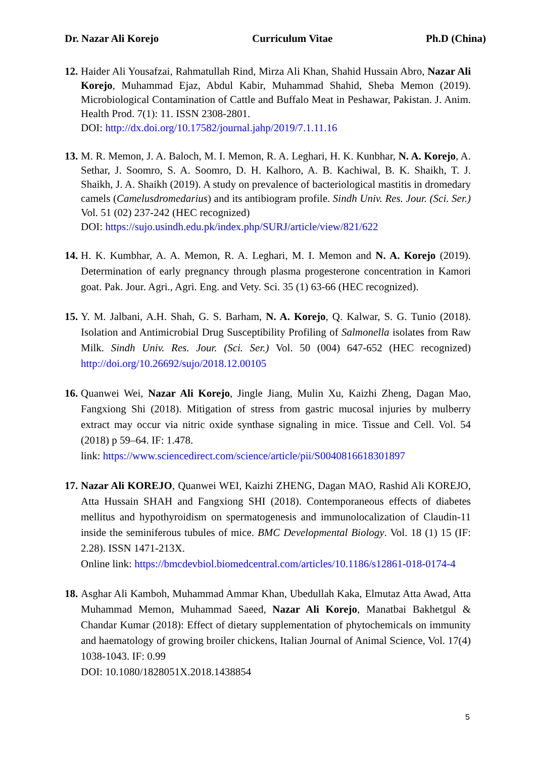Dr. Nazar Ali Korejo Curriculum Vitae Ph.D (China)
12.
Haider Ali Yousafzai, Rahmatullah Rind, Mirza Ali Khan, Shahid Hussain Abro, Nazar Ali Korejo, Muhammad Ejaz, Abdul Kabir, Muhammad Shahid, Sheba Memon (2019). Microbiological Contamination of Cattle and Buffalo Meat in Peshawar, Pakistan. J. Anim. Health Prod. 7(1): 11. ISSN 2308-2801.
DOI: http://dx.doi.org/10.17582/journal.jahp/2019/7.1.11.16
13.
M. R. Memon, J. A. Baloch, M. I. Memon, R. A. Leghari, H. K. Kunbhar, N. A. Korejo, A. Sethar, J. Soomro, S. A. Soomro, D. H. Kalhoro, A. B. Kachiwal, B. K. Shaikh, T. J. Shaikh, J. A. Shaikh (2019). A study on prevalence of bacteriological mastitis in dromedary camels (Camelusdromedarius) and its antibiogram profile. Sindh Univ. Res. Jour. (Sci. Ser.) Vol. 51 (02) 237-242 (HEC recognized)
DOI: https://sujo.usindh.edu.pk/index.php/SURJ/article/view/821/622
14.
H. K. Kumbhar, A. A. Memon, R. A. Leghari, M. I. Memon and N. A. Korejo (2019). Determination of early pregnancy through plasma progesterone concentration in Kamori goat. Pak. Jour. Agri., Agri. Eng. and Vety. Sci. 35 (1) 63-66 (HEC recognized).
15.
Y. M. Jalbani, A.H. Shah, G. S. Barham, N. A. Korejo, Q. Kalwar, S. G. Tunio (2018). Isolation and Antimicrobial Drug Susceptibility Profiling of Salmonella isolates from Raw Milk. Sindh Univ. Res. Jour. (Sci. Ser.) Vol. 50 (004) 647-652 (HEC recognized) http://doi.org/10.26692/sujo/2018.12.00105
16.
Quanwei Wei, Nazar Ali Korejo, Jingle Jiang, Mulin Xu, Kaizhi Zheng, Dagan Mao, Fangxiong Shi (2018). Mitigation of stress from gastric mucosal injuries by mulberry extract may occur via nitric oxide synthase signaling in mice. Tissue and Cell. Vol. 54 (2018) p 59–64. IF: 1.478.
link: https://www.sciencedirect.com/science/article/pii/S0040816618301897
17.
Nazar Ali KOREJO, Quanwei WEI, Kaizhi ZHENG, Dagan MAO, Rashid Ali KOREJO, Atta Hussain SHAH and Fangxiong SHI (2018). Contemporaneous effects of diabetes mellitus and hypothyroidism on spermatogenesis and immunolocalization of Claudin-11 inside the seminiferous tubules of mice. BMC Developmental Biology. Vol. 18 (1) 15 (IF: 2.28). ISSN 1471-213X.
Online link: https://bmcdevbiol.biomedcentral.com/articles/10.1186/s12861-018-0174-4
18.
Asghar Ali Kamboh, Muhammad Ammar Khan, Ubedullah Kaka, Elmutaz Atta Awad, Atta Muhammad Memon, Muhammad Saeed, Nazar Ali Korejo, Manatbai Bakhetgul & Chandar Kumar (2018): Effect of dietary supplementation of phytochemicals on immunity and haematology of growing broiler chickens, Italian Journal of Animal Science, Vol. 17(4) 1038-1043. IF: 0.99
DOI: 10.1080/1828051X.2018.1438854
5